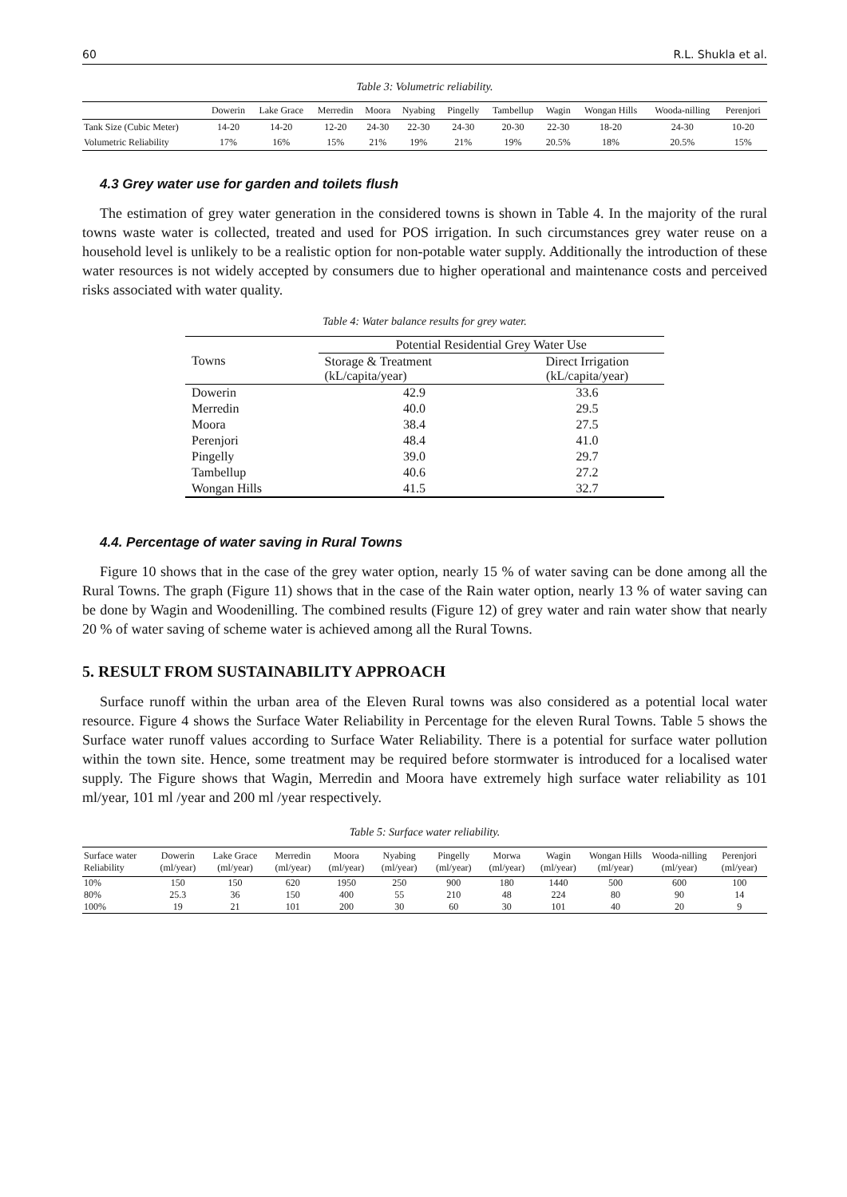60 R.L. Shukla et al.
Table 3: Volumetric reliability.
| | Dowerin | Lake Grace | Merredin | Moora | Nyabing | Pingelly | Tambellup | Wagin | Wongan Hills | Wooda-nilling | Perenjori |
| --- | --- | --- | --- | --- | --- | --- | --- | --- | --- | --- | --- |
| Tank Size (Cubic Meter) | 14-20 | 14-20 | 12-20 | 24-30 | 22-30 | 24-30 | 20-30 | 22-30 | 18-20 | 24-30 | 10-20 |
| Volumetric Reliability | 17% | 16% | 15% | 21% | 19% | 21% | 19% | 20.5% | 18% | 20.5% | 15% |
4.3 Grey water use for garden and toilets flush
The estimation of grey water generation in the considered towns is shown in Table 4. In the majority of the rural towns waste water is collected, treated and used for POS irrigation. In such circumstances grey water reuse on a household level is unlikely to be a realistic option for non-potable water supply. Additionally the introduction of these water resources is not widely accepted by consumers due to higher operational and maintenance costs and perceived risks associated with water quality.
Table 4: Water balance results for grey water.
| Towns | Potential Residential Grey Water Use | |
| | Storage & Treatment (kL/capita/year) | Direct Irrigation (kL/capita/year) |
| Dowerin | 42.9 | 33.6 |
| Merredin | 40.0 | 29.5 |
| Moora | 38.4 | 27.5 |
| Perenjori | 48.4 | 41.0 |
| Pingelly | 39.0 | 29.7 |
| Tambellup | 40.6 | 27.2 |
| Wongan Hills | 41.5 | 32.7 |
4.4. Percentage of water saving in Rural Towns
Figure 10 shows that in the case of the grey water option, nearly 15 % of water saving can be done among all the Rural Towns. The graph (Figure 11) shows that in the case of the Rain water option, nearly 13 % of water saving can be done by Wagin and Woodenilling. The combined results (Figure 12) of grey water and rain water show that nearly 20 % of water saving of scheme water is achieved among all the Rural Towns.
5. RESULT FROM SUSTAINABILITY APPROACH
Surface runoff within the urban area of the Eleven Rural towns was also considered as a potential local water resource. Figure 4 shows the Surface Water Reliability in Percentage for the eleven Rural Towns. Table 5 shows the Surface water runoff values according to Surface Water Reliability. There is a potential for surface water pollution within the town site. Hence, some treatment may be required before stormwater is introduced for a localised water supply. The Figure shows that Wagin, Merredin and Moora have extremely high surface water reliability as 101 ml/year, 101 ml /year and 200 ml /year respectively.
Table 5: Surface water reliability.
| Surface water Reliability | Dowerin (ml/year) | Lake Grace (ml/year) | Merredin (ml/year) | Moora (ml/year) | Nyabing (ml/year) | Pingelly (ml/year) | Morwa (ml/year) | Wagin (ml/year) | Wongan Hills (ml/year) | Wooda-nilling (ml/year) | Perenjori (ml/year) |
| --- | --- | --- | --- | --- | --- | --- | --- | --- | --- | --- | --- |
| 10% | 150 | 150 | 620 | 1950 | 250 | 900 | 180 | 1440 | 500 | 600 | 100 |
| 80% | 25.3 | 36 | 150 | 400 | 55 | 210 | 48 | 224 | 80 | 90 | 14 |
| 100% | 19 | 21 | 101 | 200 | 30 | 60 | 30 | 101 | 40 | 20 | 9 |